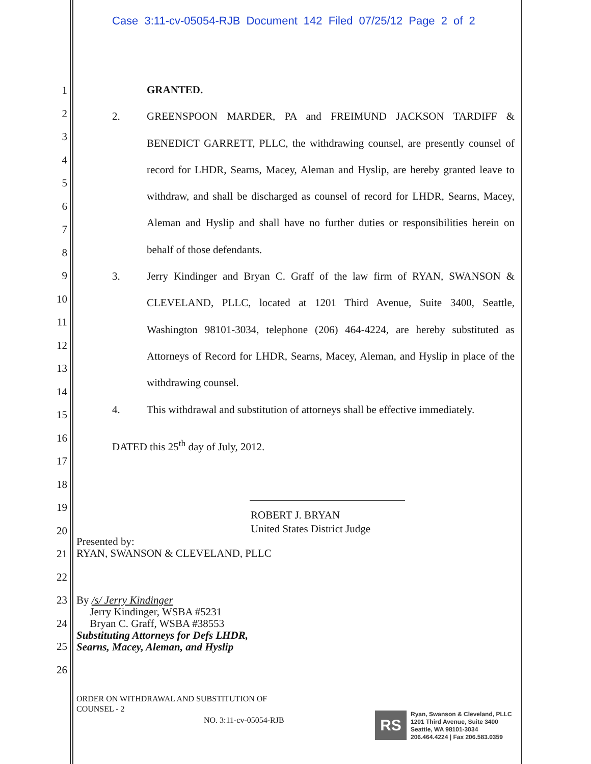Case 3:11-cv-05054-RJB Document 142 Filed 07/25/12 Page 2 of 2
1
2
3
4
5
6
7
8
9
10
11
12
13
14
15
16
17
18
19
20
21
22
23
24
25
26
GRANTED.
2. GREENSPOON MARDER, PA and FREIMUND JACKSON TARDIFF & BENEDICT GARRETT, PLLC, the withdrawing counsel, are presently counsel of record for LHDR, Searns, Macey, Aleman and Hyslip, are hereby granted leave to withdraw, and shall be discharged as counsel of record for LHDR, Searns, Macey, Aleman and Hyslip and shall have no further duties or responsibilities herein on behalf of those defendants.
3. Jerry Kindinger and Bryan C. Graff of the law firm of RYAN, SWANSON & CLEVELAND, PLLC, located at 1201 Third Avenue, Suite 3400, Seattle, Washington 98101-3034, telephone (206) 464-4224, are hereby substituted as Attorneys of Record for LHDR, Searns, Macey, Aleman, and Hyslip in place of the withdrawing counsel.
4. This withdrawal and substitution of attorneys shall be effective immediately.
DATED this 25<sup>th</sup> day of July, 2012.
ROBERT J. BRYAN
United States District Judge
Presented by:
RYAN, SWANSON & CLEVELAND, PLLC
By /s/ Jerry Kindinger
Jerry Kindinger, WSBA #5231
Bryan C. Graff, WSBA #38553
Substituting Attorneys for Defs LHDR,
Searns, Macey, Aleman, and Hyslip
ORDER ON WITHDRAWAL AND SUBSTITUTION OF
COUNSEL - 2
NO. 3:11-cv-05054-RJB
RS
Ryan, Swanson & Cleveland, PLLC
1201 Third Avenue, Suite 3400
Seattle, WA 98101-3034
206.464.4224 | Fax 206.583.0359